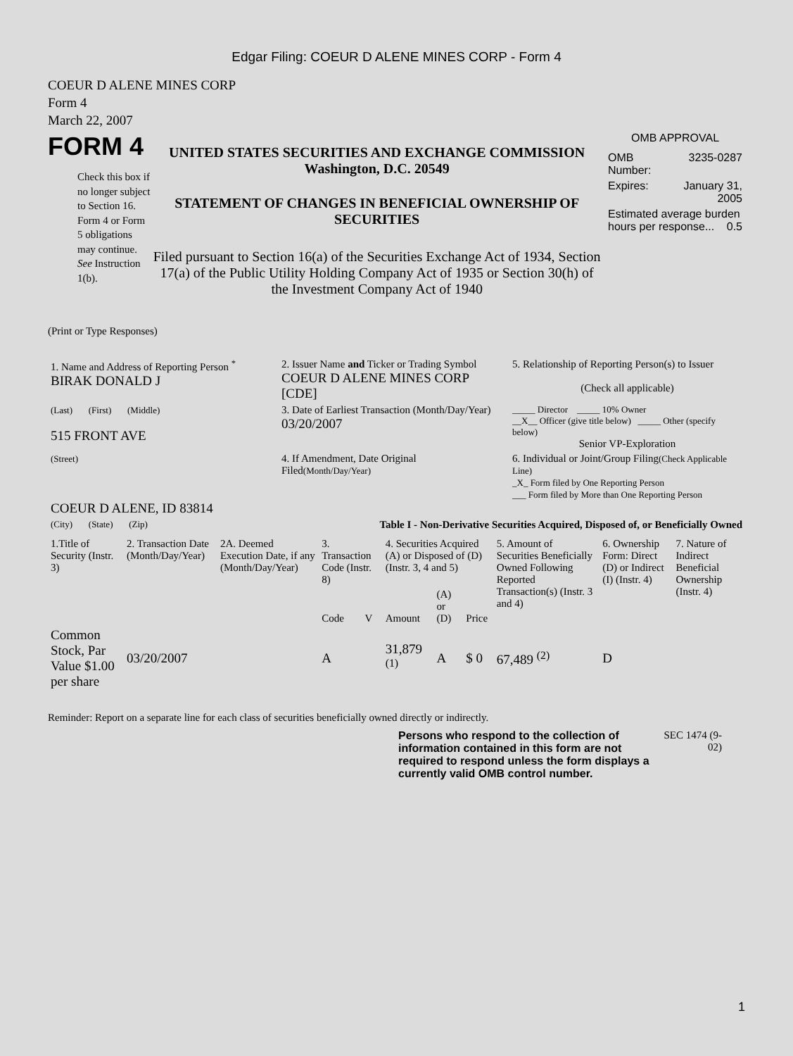Edgar Filing: COEUR D ALENE MINES CORP - Form 4
COEUR D ALENE MINES CORP
Form 4
March 22, 2007
FORM 4
Check this box if no longer subject to Section 16. Form 4 or Form 5 obligations may continue. See Instruction 1(b).
UNITED STATES SECURITIES AND EXCHANGE COMMISSION
Washington, D.C. 20549
STATEMENT OF CHANGES IN BENEFICIAL OWNERSHIP OF SECURITIES
Filed pursuant to Section 16(a) of the Securities Exchange Act of 1934, Section 17(a) of the Public Utility Holding Company Act of 1935 or Section 30(h) of the Investment Company Act of 1940
OMB APPROVAL
| OMB Number: | 3235-0287 |
| Expires: | January 31, 2005 |
| Estimated average burden hours per response... 0.5 | |
(Print or Type Responses)
| 1. Name and Address of Reporting Person <sup>*</sup> BIRAK DONALD J | 2. Issuer Name and Ticker or Trading Symbol COEUR D ALENE MINES CORP [CDE] | 5. Relationship of Reporting Person(s) to Issuer (Check all applicable) |
| (Last) (First) (Middle) 515 FRONT AVE | 3. Date of Earliest Transaction (Month/Day/Year) 03/20/2007 | _____ Director _____ 10% Owner __X__ Officer (give title below) _____ Other (specify below) Senior VP-Exploration |
| (Street) COEUR D ALENE, ID 83814 | 4. If Amendment, Date Original Filed (Month/Day/Year) | 6. Individual or Joint/Group Filing (Check Applicable Line) _X_ Form filed by One Reporting Person ___ Form filed by More than One Reporting Person |
| (City) (State) (Zip) | Table I - Non-Derivative Securities Acquired, Disposed of, or Beneficially Owned | |
| 1.Title of Security (Instr. 3) | 2. Transaction Date (Month/Day/Year) | 2A. Deemed Execution Date, if any (Month/Day/Year) | 3. Transaction Code (Instr. 8) | | 4. Securities Acquired (A) or Disposed of (D) (Instr. 3, 4 and 5) | | | 5. Amount of Securities Beneficially Owned Following Reported Transaction(s) (Instr. 3 and 4) | 6. Ownership Form: Direct (D) or Indirect (I) (Instr. 4) | 7. Nature of Indirect Beneficial Ownership (Instr. 4) |
| --- | --- | --- | --- | --- | --- | --- | --- | --- | --- | --- |
| | | | Code | V | Amount | (A) or (D) | Price | | | |
| Common Stock, Par Value $1.00 per share | 03/20/2007 | | A | | 31,879 <sup>(1)</sup> | A | $ 0 | 67,489 <sup>(2)</sup> | D | |
Reminder: Report on a separate line for each class of securities beneficially owned directly or indirectly.
Persons who respond to the collection of information contained in this form are not required to respond unless the form displays a currently valid OMB control number.
SEC 1474 (9-02)
1